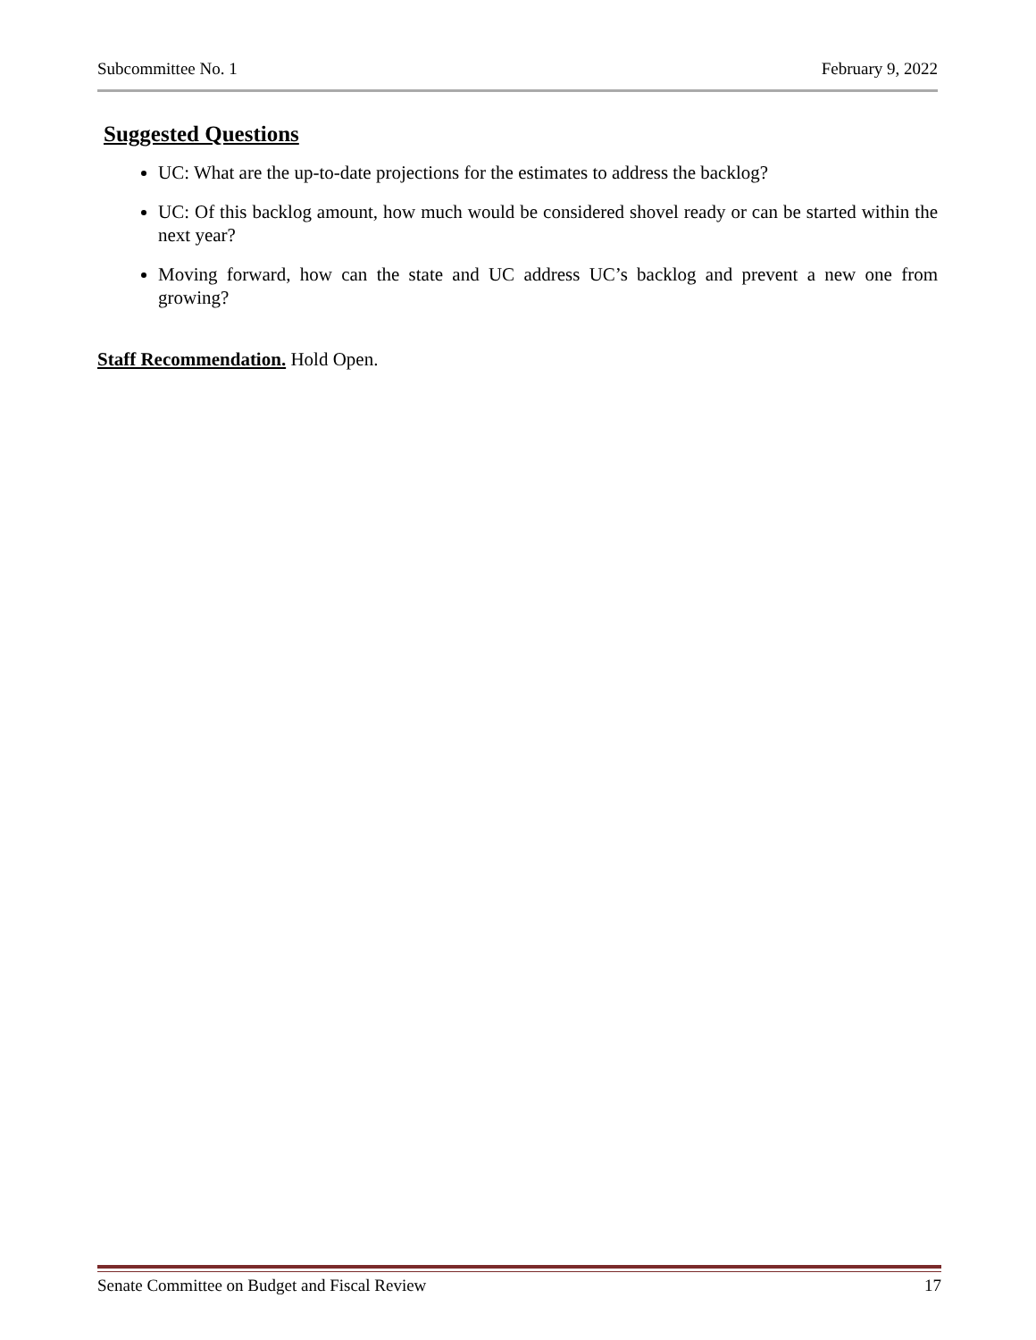Subcommittee No. 1 February 9, 2022
Suggested Questions
UC: What are the up-to-date projections for the estimates to address the backlog?
UC: Of this backlog amount, how much would be considered shovel ready or can be started within the next year?
Moving forward, how can the state and UC address UC’s backlog and prevent a new one from growing?
Staff Recommendation. Hold Open.
Senate Committee on Budget and Fiscal Review 17